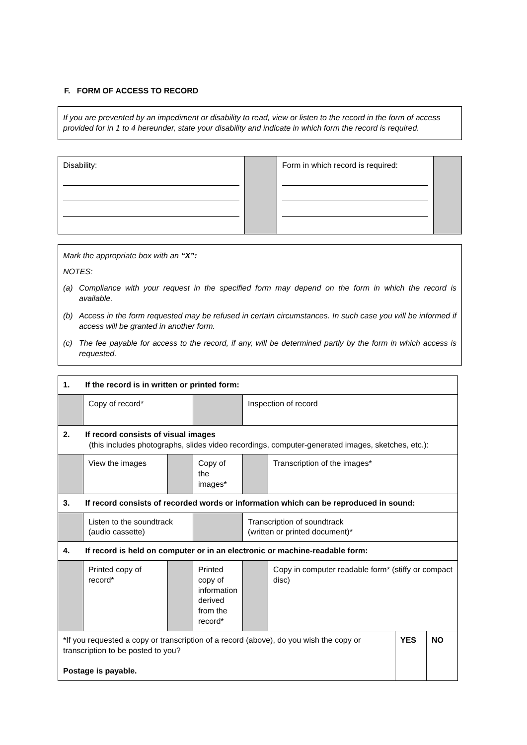F. FORM OF ACCESS TO RECORD
If you are prevented by an impediment or disability to read, view or listen to the record in the form of access provided for in 1 to 4 hereunder, state your disability and indicate in which form the record is required.
| Disability: | | Form in which record is required: | |
Mark the appropriate box with an “X”:
NOTES:
(a) Compliance with your request in the specified form may depend on the form in which the record is available.
(b) Access in the form requested may be refused in certain circumstances. In such case you will be informed if access will be granted in another form.
(c) The fee payable for access to the record, if any, will be determined partly by the form in which access is requested.
| 1. If the record is in written or printed form: | | | | | |
| | Copy of record* | | | Inspection of record | |
| 2. If record consists of visual images (this includes photographs, slides video recordings, computer-generated images, sketches, etc.): | | | | | |
| | View the images | | Copy of the images* | | Transcription of the images* |
| 3. If record consists of recorded words or information which can be reproduced in sound: | | | | | |
| | Listen to the soundtrack (audio cassette) | | | Transcription of soundtrack (written or printed document)* | |
| 4. If record is held on computer or in an electronic or machine-readable form: | | | | | |
| | Printed copy of record* | | Printed copy of information derived from the record* | | Copy in computer readable form* (stiffy or compact disc) |
| *If you requested a copy or transcription of a record (above), do you wish the copy or transcription to be posted to you? Postage is payable. | YES | NO |